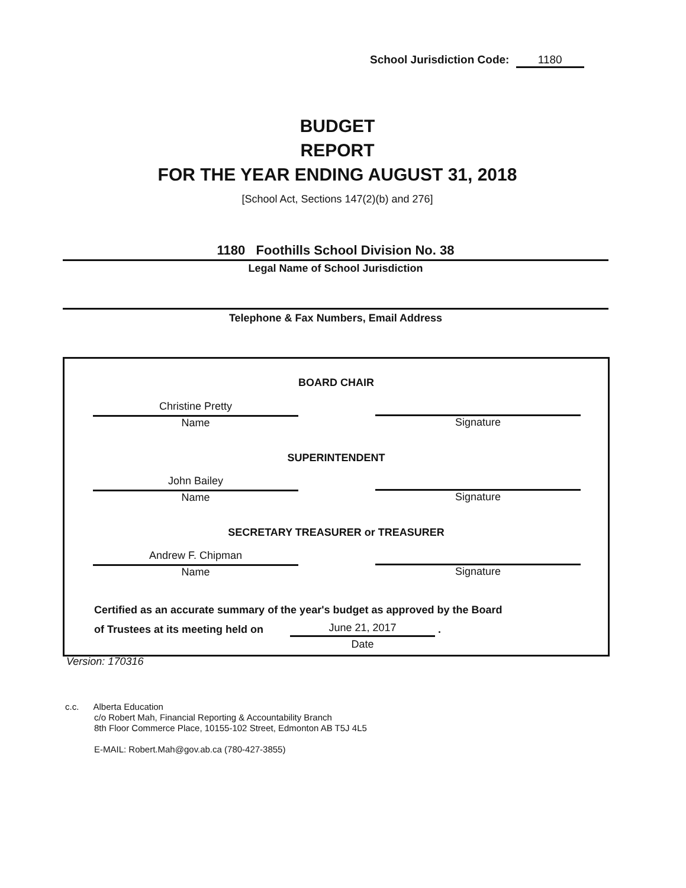School Jurisdiction Code: 1180
BUDGET
REPORT
FOR THE YEAR ENDING AUGUST 31, 2018
[School Act, Sections 147(2)(b) and 276]
1180 Foothills School Division No. 38
Legal Name of School Jurisdiction
Telephone & Fax Numbers, Email Address
BOARD CHAIR
Christine Pretty
Name
Signature
SUPERINTENDENT
John Bailey
Name
Signature
SECRETARY TREASURER or TREASURER
Andrew F. Chipman
Name
Signature
Certified as an accurate summary of the year's budget as approved by the Board
of Trustees at its meeting held on
June 21, 2017
Date
.
Version: 170316
c.c. Alberta Education
c/o Robert Mah, Financial Reporting & Accountability Branch
8th Floor Commerce Place, 10155-102 Street, Edmonton AB T5J 4L5
E-MAIL: Robert.Mah@gov.ab.ca (780-427-3855)